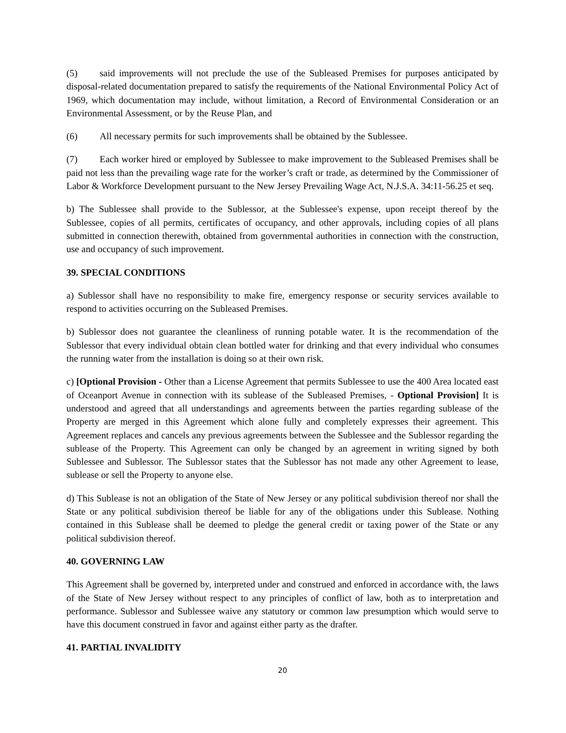(5) said improvements will not preclude the use of the Subleased Premises for purposes anticipated by disposal-related documentation prepared to satisfy the requirements of the National Environmental Policy Act of 1969, which documentation may include, without limitation, a Record of Environmental Consideration or an Environmental Assessment, or by the Reuse Plan, and
(6) All necessary permits for such improvements shall be obtained by the Sublessee.
(7) Each worker hired or employed by Sublessee to make improvement to the Subleased Premises shall be paid not less than the prevailing wage rate for the worker’s craft or trade, as determined by the Commissioner of Labor & Workforce Development pursuant to the New Jersey Prevailing Wage Act, N.J.S.A. 34:11-56.25 et seq.
b) The Sublessee shall provide to the Sublessor, at the Sublessee's expense, upon receipt thereof by the Sublessee, copies of all permits, certificates of occupancy, and other approvals, including copies of all plans submitted in connection therewith, obtained from governmental authorities in connection with the construction, use and occupancy of such improvement.
39. SPECIAL CONDITIONS
a) Sublessor shall have no responsibility to make fire, emergency response or security services available to respond to activities occurring on the Subleased Premises.
b) Sublessor does not guarantee the cleanliness of running potable water. It is the recommendation of the Sublessor that every individual obtain clean bottled water for drinking and that every individual who consumes the running water from the installation is doing so at their own risk.
c) [Optional Provision - Other than a License Agreement that permits Sublessee to use the 400 Area located east of Oceanport Avenue in connection with its sublease of the Subleased Premises, - Optional Provision] It is understood and agreed that all understandings and agreements between the parties regarding sublease of the Property are merged in this Agreement which alone fully and completely expresses their agreement. This Agreement replaces and cancels any previous agreements between the Sublessee and the Sublessor regarding the sublease of the Property. This Agreement can only be changed by an agreement in writing signed by both Sublessee and Sublessor. The Sublessor states that the Sublessor has not made any other Agreement to lease, sublease or sell the Property to anyone else.
d) This Sublease is not an obligation of the State of New Jersey or any political subdivision thereof nor shall the State or any political subdivision thereof be liable for any of the obligations under this Sublease. Nothing contained in this Sublease shall be deemed to pledge the general credit or taxing power of the State or any political subdivision thereof.
40. GOVERNING LAW
This Agreement shall be governed by, interpreted under and construed and enforced in accordance with, the laws of the State of New Jersey without respect to any principles of conflict of law, both as to interpretation and performance. Sublessor and Sublessee waive any statutory or common law presumption which would serve to have this document construed in favor and against either party as the drafter.
41. PARTIAL INVALIDITY
20